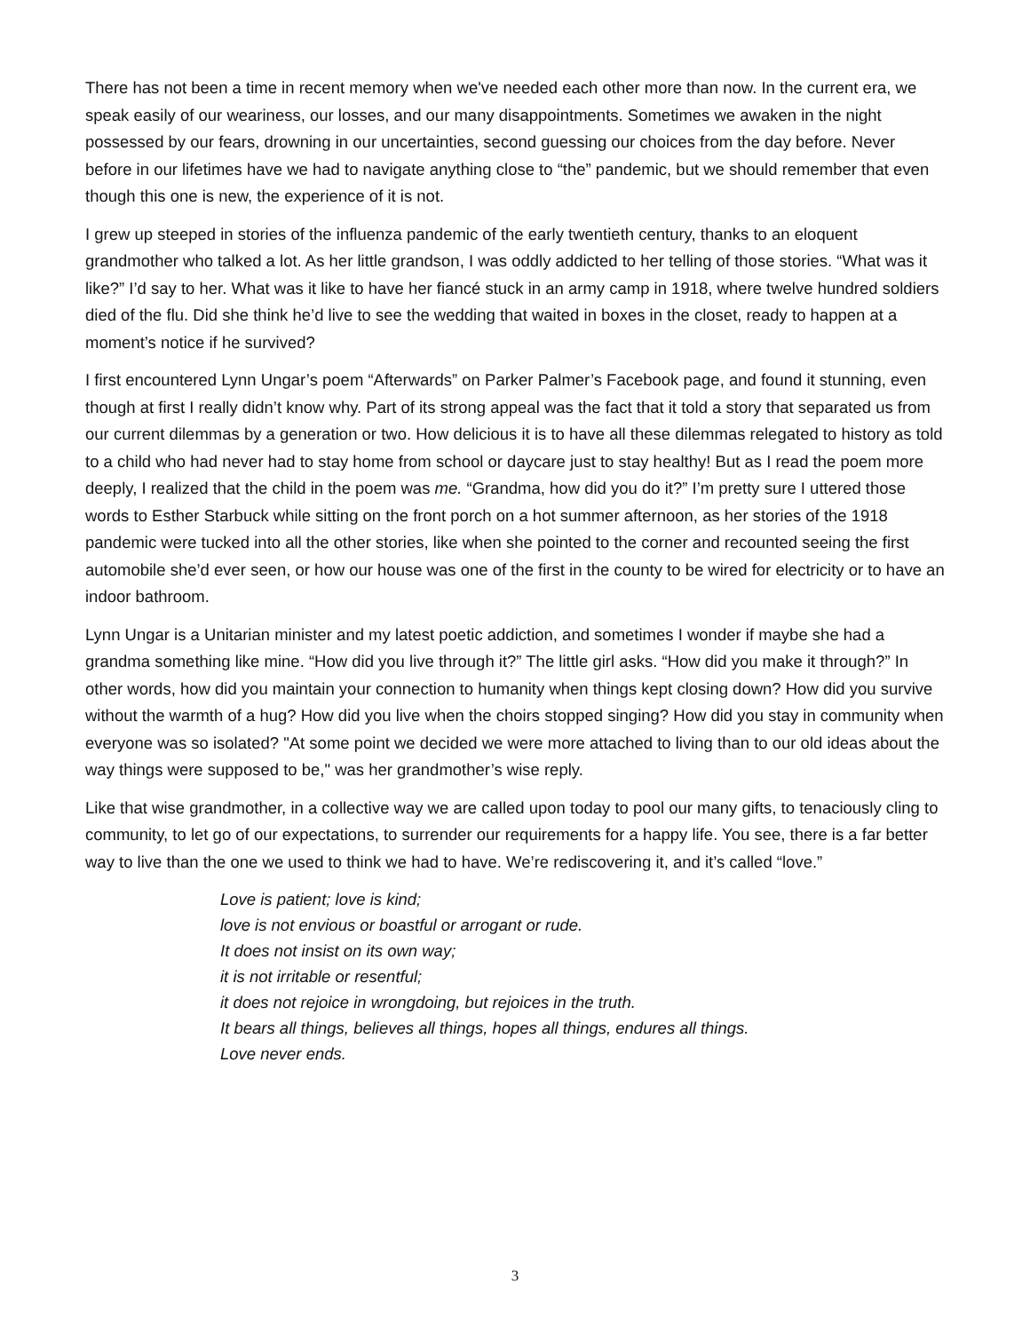There has not been a time in recent memory when we've needed each other more than now. In the current era, we speak easily of our weariness, our losses, and our many disappointments. Sometimes we awaken in the night possessed by our fears, drowning in our uncertainties, second guessing our choices from the day before. Never before in our lifetimes have we had to navigate anything close to “the” pandemic, but we should remember that even though this one is new, the experience of it is not.
I grew up steeped in stories of the influenza pandemic of the early twentieth century, thanks to an eloquent grandmother who talked a lot. As her little grandson, I was oddly addicted to her telling of those stories. “What was it like?” I’d say to her. What was it like to have her fiancé stuck in an army camp in 1918, where twelve hundred soldiers died of the flu. Did she think he’d live to see the wedding that waited in boxes in the closet, ready to happen at a moment’s notice if he survived?
I first encountered Lynn Ungar’s poem “Afterwards” on Parker Palmer’s Facebook page, and found it stunning, even though at first I really didn’t know why. Part of its strong appeal was the fact that it told a story that separated us from our current dilemmas by a generation or two. How delicious it is to have all these dilemmas relegated to history as told to a child who had never had to stay home from school or daycare just to stay healthy! But as I read the poem more deeply, I realized that the child in the poem was me. “Grandma, how did you do it?” I’m pretty sure I uttered those words to Esther Starbuck while sitting on the front porch on a hot summer afternoon, as her stories of the 1918 pandemic were tucked into all the other stories, like when she pointed to the corner and recounted seeing the first automobile she’d ever seen, or how our house was one of the first in the county to be wired for electricity or to have an indoor bathroom.
Lynn Ungar is a Unitarian minister and my latest poetic addiction, and sometimes I wonder if maybe she had a grandma something like mine. “How did you live through it?” The little girl asks. “How did you make it through?” In other words, how did you maintain your connection to humanity when things kept closing down? How did you survive without the warmth of a hug? How did you live when the choirs stopped singing? How did you stay in community when everyone was so isolated? "At some point we decided we were more attached to living than to our old ideas about the way things were supposed to be," was her grandmother’s wise reply.
Like that wise grandmother, in a collective way we are called upon today to pool our many gifts, to tenaciously cling to community, to let go of our expectations, to surrender our requirements for a happy life. You see, there is a far better way to live than the one we used to think we had to have. We’re rediscovering it, and it’s called “love.”
Love is patient; love is kind;
love is not envious or boastful or arrogant or rude.
It does not insist on its own way;
it is not irritable or resentful;
it does not rejoice in wrongdoing, but rejoices in the truth.
It bears all things, believes all things, hopes all things, endures all things.
Love never ends.
3